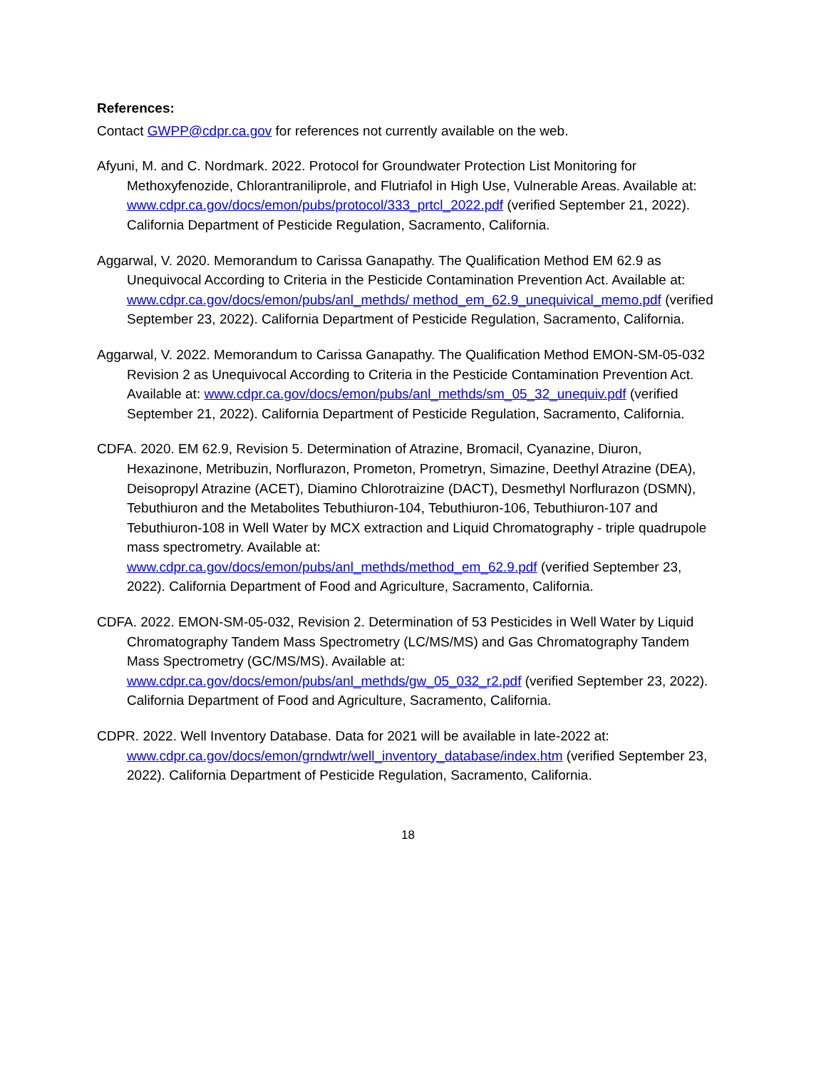References:
Contact GWPP@cdpr.ca.gov for references not currently available on the web.
Afyuni, M. and C. Nordmark. 2022. Protocol for Groundwater Protection List Monitoring for Methoxyfenozide, Chlorantraniliprole, and Flutriafol in High Use, Vulnerable Areas. Available at: www.cdpr.ca.gov/docs/emon/pubs/protocol/333_prtcl_2022.pdf (verified September 21, 2022). California Department of Pesticide Regulation, Sacramento, California.
Aggarwal, V. 2020. Memorandum to Carissa Ganapathy. The Qualification Method EM 62.9 as Unequivocal According to Criteria in the Pesticide Contamination Prevention Act. Available at: www.cdpr.ca.gov/docs/emon/pubs/anl_methds/ method_em_62.9_unequivical_memo.pdf (verified September 23, 2022). California Department of Pesticide Regulation, Sacramento, California.
Aggarwal, V. 2022. Memorandum to Carissa Ganapathy. The Qualification Method EMON-SM-05-032 Revision 2 as Unequivocal According to Criteria in the Pesticide Contamination Prevention Act. Available at: www.cdpr.ca.gov/docs/emon/pubs/anl_methds/sm_05_32_unequiv.pdf (verified September 21, 2022). California Department of Pesticide Regulation, Sacramento, California.
CDFA. 2020. EM 62.9, Revision 5. Determination of Atrazine, Bromacil, Cyanazine, Diuron, Hexazinone, Metribuzin, Norflurazon, Prometon, Prometryn, Simazine, Deethyl Atrazine (DEA), Deisopropyl Atrazine (ACET), Diamino Chlorotraizine (DACT), Desmethyl Norflurazon (DSMN), Tebuthiuron and the Metabolites Tebuthiuron-104, Tebuthiuron-106, Tebuthiuron-107 and Tebuthiuron-108 in Well Water by MCX extraction and Liquid Chromatography - triple quadrupole mass spectrometry. Available at: www.cdpr.ca.gov/docs/emon/pubs/anl_methds/method_em_62.9.pdf (verified September 23, 2022). California Department of Food and Agriculture, Sacramento, California.
CDFA. 2022. EMON-SM-05-032, Revision 2. Determination of 53 Pesticides in Well Water by Liquid Chromatography Tandem Mass Spectrometry (LC/MS/MS) and Gas Chromatography Tandem Mass Spectrometry (GC/MS/MS). Available at: www.cdpr.ca.gov/docs/emon/pubs/anl_methds/gw_05_032_r2.pdf (verified September 23, 2022). California Department of Food and Agriculture, Sacramento, California.
CDPR. 2022. Well Inventory Database. Data for 2021 will be available in late-2022 at: www.cdpr.ca.gov/docs/emon/grndwtr/well_inventory_database/index.htm (verified September 23, 2022). California Department of Pesticide Regulation, Sacramento, California.
18